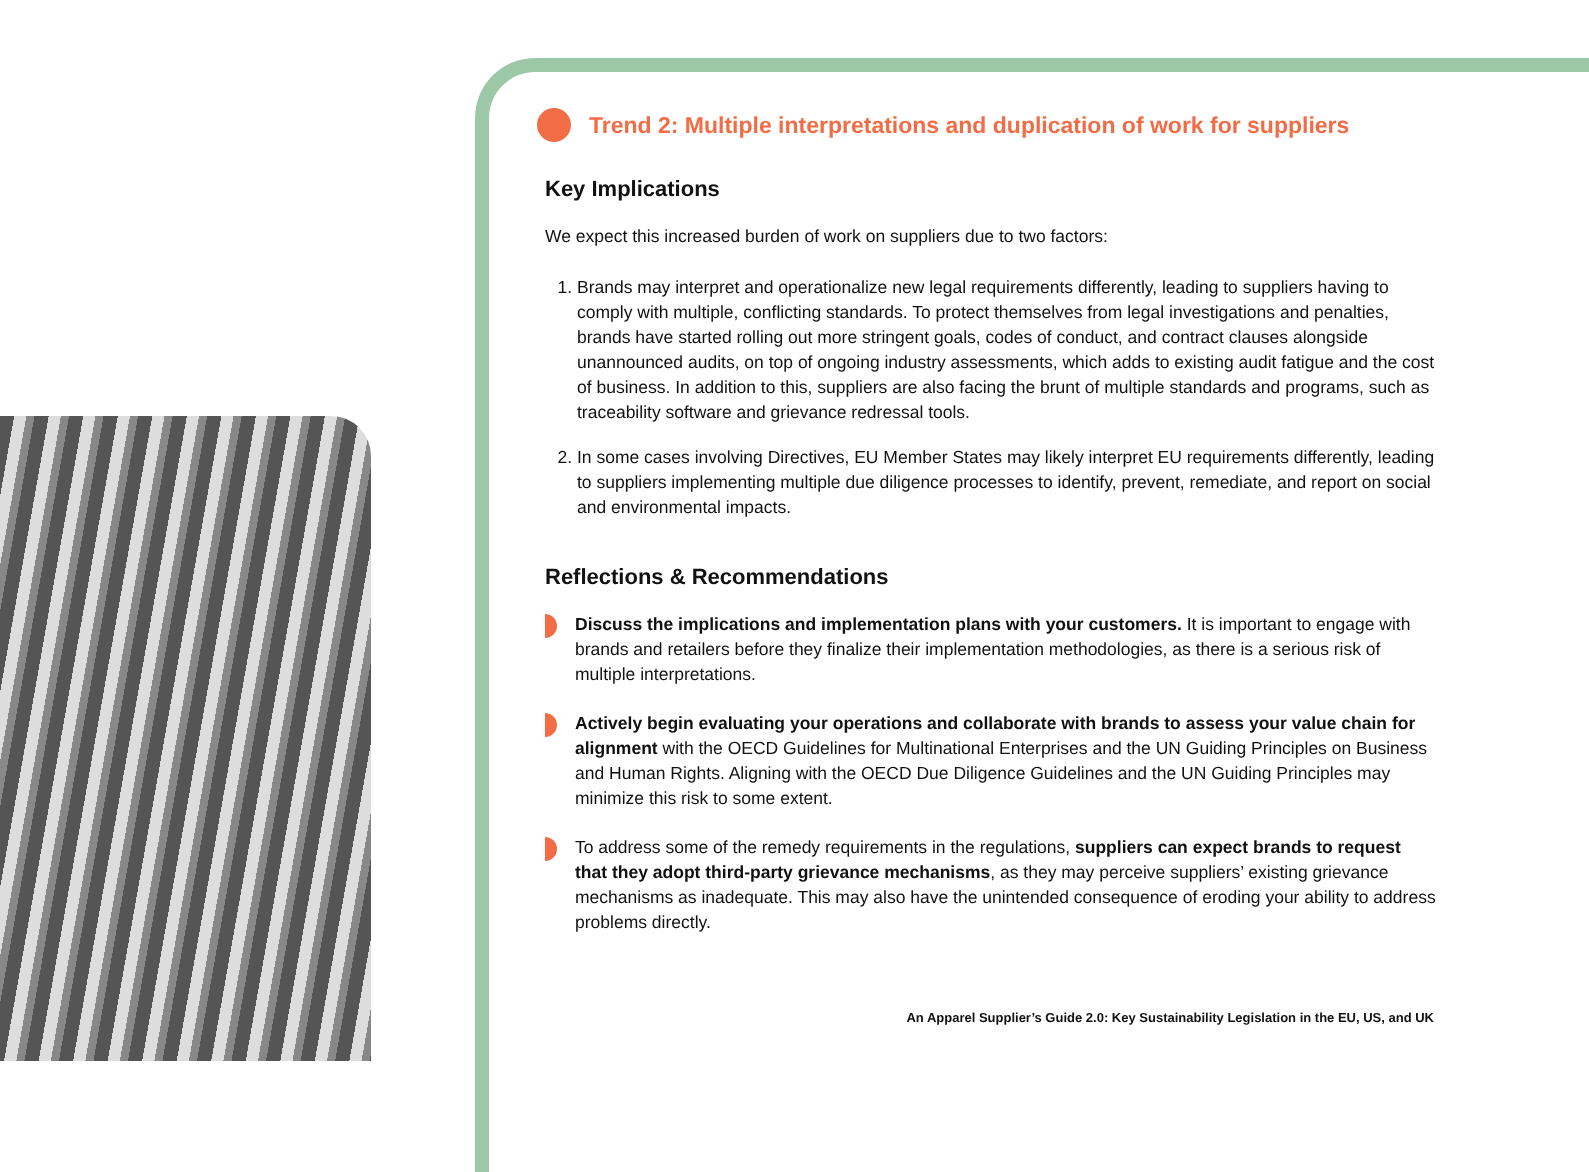Trend 2: Multiple interpretations and duplication of work for suppliers
Key Implications
We expect this increased burden of work on suppliers due to two factors:
1. Brands may interpret and operationalize new legal requirements differently, leading to suppliers having to comply with multiple, conflicting standards. To protect themselves from legal investigations and penalties, brands have started rolling out more stringent goals, codes of conduct, and contract clauses alongside unannounced audits, on top of ongoing industry assessments, which adds to existing audit fatigue and the cost of business. In addition to this, suppliers are also facing the brunt of multiple standards and programs, such as traceability software and grievance redressal tools.
2. In some cases involving Directives, EU Member States may likely interpret EU requirements differently, leading to suppliers implementing multiple due diligence processes to identify, prevent, remediate, and report on social and environmental impacts.
Reflections & Recommendations
Discuss the implications and implementation plans with your customers. It is important to engage with brands and retailers before they finalize their implementation methodologies, as there is a serious risk of multiple interpretations.
Actively begin evaluating your operations and collaborate with brands to assess your value chain for alignment with the OECD Guidelines for Multinational Enterprises and the UN Guiding Principles on Business and Human Rights. Aligning with the OECD Due Diligence Guidelines and the UN Guiding Principles may minimize this risk to some extent.
To address some of the remedy requirements in the regulations, suppliers can expect brands to request that they adopt third-party grievance mechanisms, as they may perceive suppliers’ existing grievance mechanisms as inadequate. This may also have the unintended consequence of eroding your ability to address problems directly.
An Apparel Supplier’s Guide 2.0: Key Sustainability Legislation in the EU, US, and UK